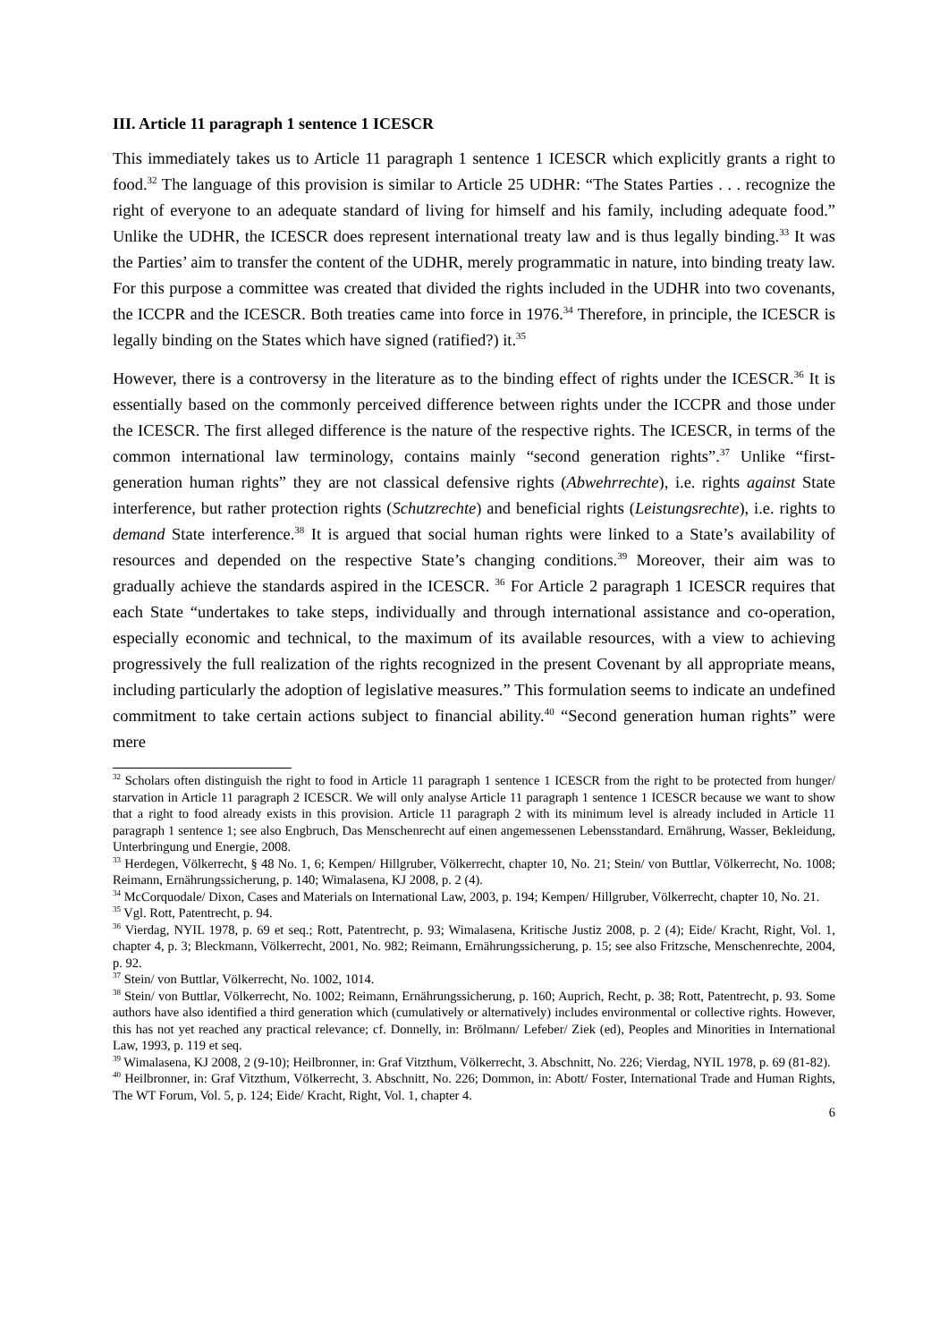III. Article 11 paragraph 1 sentence 1 ICESCR
This immediately takes us to Article 11 paragraph 1 sentence 1 ICESCR which explicitly grants a right to food.<sup>32</sup> The language of this provision is similar to Article 25 UDHR: “The States Parties . . . recognize the right of everyone to an adequate standard of living for himself and his family, including adequate food.” Unlike the UDHR, the ICESCR does represent international treaty law and is thus legally binding.<sup>33</sup> It was the Parties’ aim to transfer the content of the UDHR, merely programmatic in nature, into binding treaty law. For this purpose a committee was created that divided the rights included in the UDHR into two covenants, the ICCPR and the ICESCR. Both treaties came into force in 1976.<sup>34</sup> Therefore, in principle, the ICESCR is legally binding on the States which have signed (ratified?) it.<sup>35</sup>
However, there is a controversy in the literature as to the binding effect of rights under the ICESCR.<sup>36</sup> It is essentially based on the commonly perceived difference between rights under the ICCPR and those under the ICESCR. The first alleged difference is the nature of the respective rights. The ICESCR, in terms of the common international law terminology, contains mainly “second generation rights”.<sup>37</sup> Unlike “first-generation human rights” they are not classical defensive rights (Abwehrrechte), i.e. rights against State interference, but rather protection rights (Schutzrechte) and beneficial rights (Leistungsrechte), i.e. rights to demand State interference.<sup>38</sup> It is argued that social human rights were linked to a State’s availability of resources and depended on the respective State’s changing conditions.<sup>39</sup> Moreover, their aim was to gradually achieve the standards aspired in the ICESCR. <sup>36</sup> For Article 2 paragraph 1 ICESCR requires that each State “undertakes to take steps, individually and through international assistance and co-operation, especially economic and technical, to the maximum of its available resources, with a view to achieving progressively the full realization of the rights recognized in the present Covenant by all appropriate means, including particularly the adoption of legislative measures.” This formulation seems to indicate an undefined commitment to take certain actions subject to financial ability.<sup>40</sup> “Second generation human rights” were mere
<sup>32</sup> Scholars often distinguish the right to food in Article 11 paragraph 1 sentence 1 ICESCR from the right to be protected from hunger/ starvation in Article 11 paragraph 2 ICESCR. We will only analyse Article 11 paragraph 1 sentence 1 ICESCR because we want to show that a right to food already exists in this provision. Article 11 paragraph 2 with its minimum level is already included in Article 11 paragraph 1 sentence 1; see also Engbruch, Das Menschenrecht auf einen angemessenen Lebensstandard. Ernährung, Wasser, Bekleidung, Unterbringung und Energie, 2008.
<sup>33</sup> Herdegen, Völkerrecht, § 48 No. 1, 6; Kempen/ Hillgruber, Völkerrecht, chapter 10, No. 21; Stein/ von Buttlar, Völkerrecht, No. 1008; Reimann, Ernährungssicherung, p. 140; Wimalasena, KJ 2008, p. 2 (4).
<sup>34</sup> McCorquodale/ Dixon, Cases and Materials on International Law, 2003, p. 194; Kempen/ Hillgruber, Völkerrecht, chapter 10, No. 21.
<sup>35</sup> Vgl. Rott, Patentrecht, p. 94.
<sup>36</sup> Vierdag, NYIL 1978, p. 69 et seq.; Rott, Patentrecht, p. 93; Wimalasena, Kritische Justiz 2008, p. 2 (4); Eide/ Kracht, Right, Vol. 1, chapter 4, p. 3; Bleckmann, Völkerrecht, 2001, No. 982; Reimann, Ernährungssicherung, p. 15; see also Fritzsche, Menschenrechte, 2004, p. 92.
<sup>37</sup> Stein/ von Buttlar, Völkerrecht, No. 1002, 1014.
<sup>38</sup> Stein/ von Buttlar, Völkerrecht, No. 1002; Reimann, Ernährungssicherung, p. 160; Auprich, Recht, p. 38; Rott, Patentrecht, p. 93. Some authors have also identified a third generation which (cumulatively or alternatively) includes environmental or collective rights. However, this has not yet reached any practical relevance; cf. Donnelly, in: Brölmann/ Lefeber/ Ziek (ed), Peoples and Minorities in International Law, 1993, p. 119 et seq.
<sup>39</sup> Wimalasena, KJ 2008, 2 (9-10); Heilbronner, in: Graf Vitzthum, Völkerrecht, 3. Abschnitt, No. 226; Vierdag, NYIL 1978, p. 69 (81-82).
<sup>40</sup> Heilbronner, in: Graf Vitzthum, Völkerrecht, 3. Abschnitt, No. 226; Dommon, in: Abott/ Foster, International Trade and Human Rights, The WT Forum, Vol. 5, p. 124; Eide/ Kracht, Right, Vol. 1, chapter 4.
6